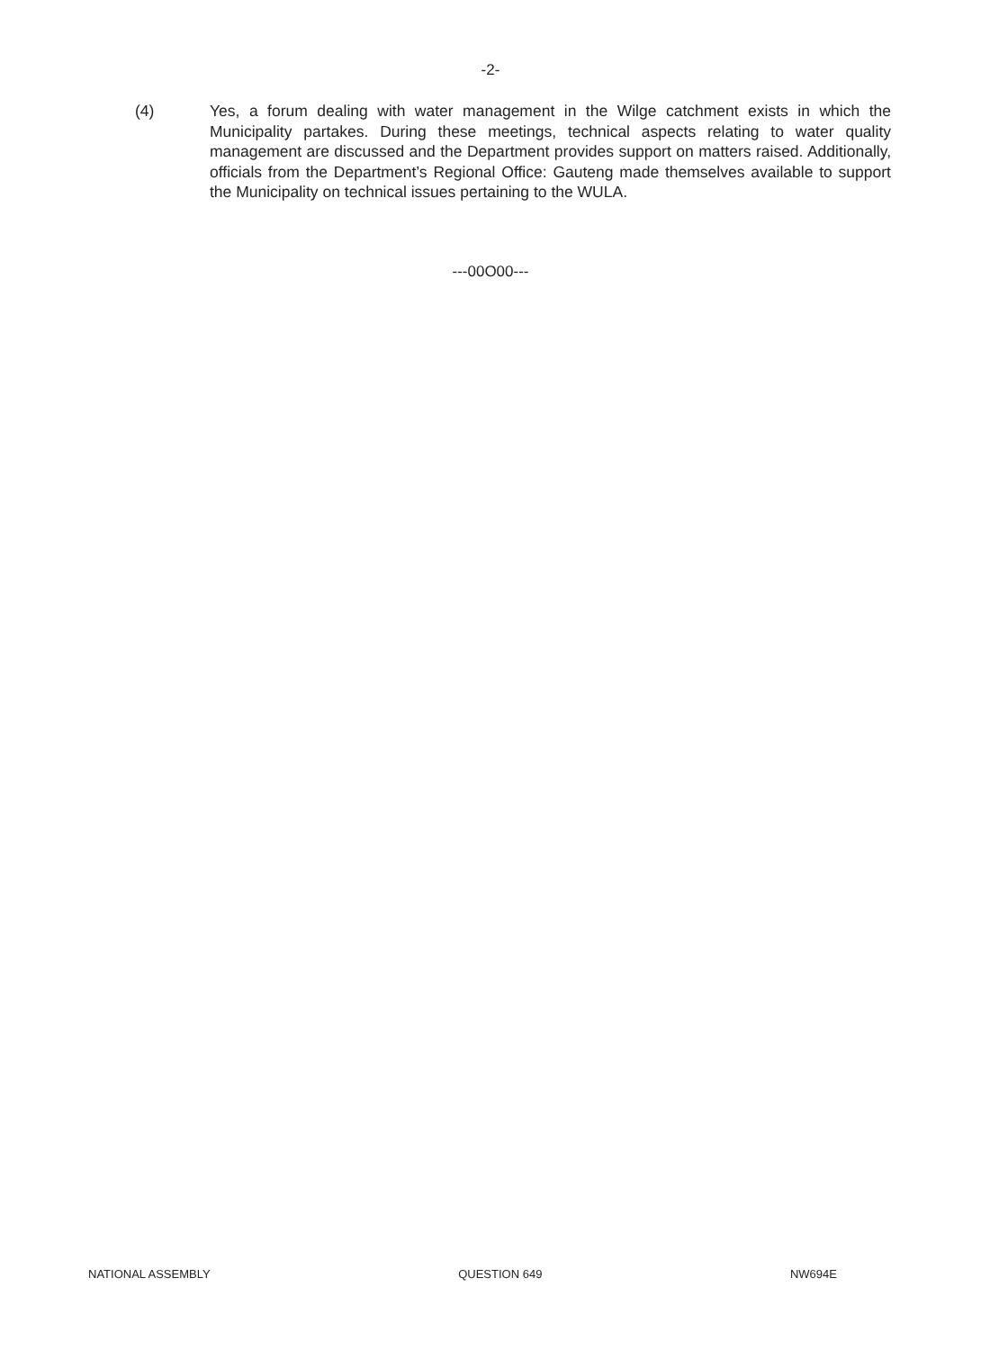-2-
(4) Yes, a forum dealing with water management in the Wilge catchment exists in which the Municipality partakes. During these meetings, technical aspects relating to water quality management are discussed and the Department provides support on matters raised. Additionally, officials from the Department’s Regional Office: Gauteng made themselves available to support the Municipality on technical issues pertaining to the WULA.
---00O00---
NATIONAL ASSEMBLY QUESTION 649 NW694E